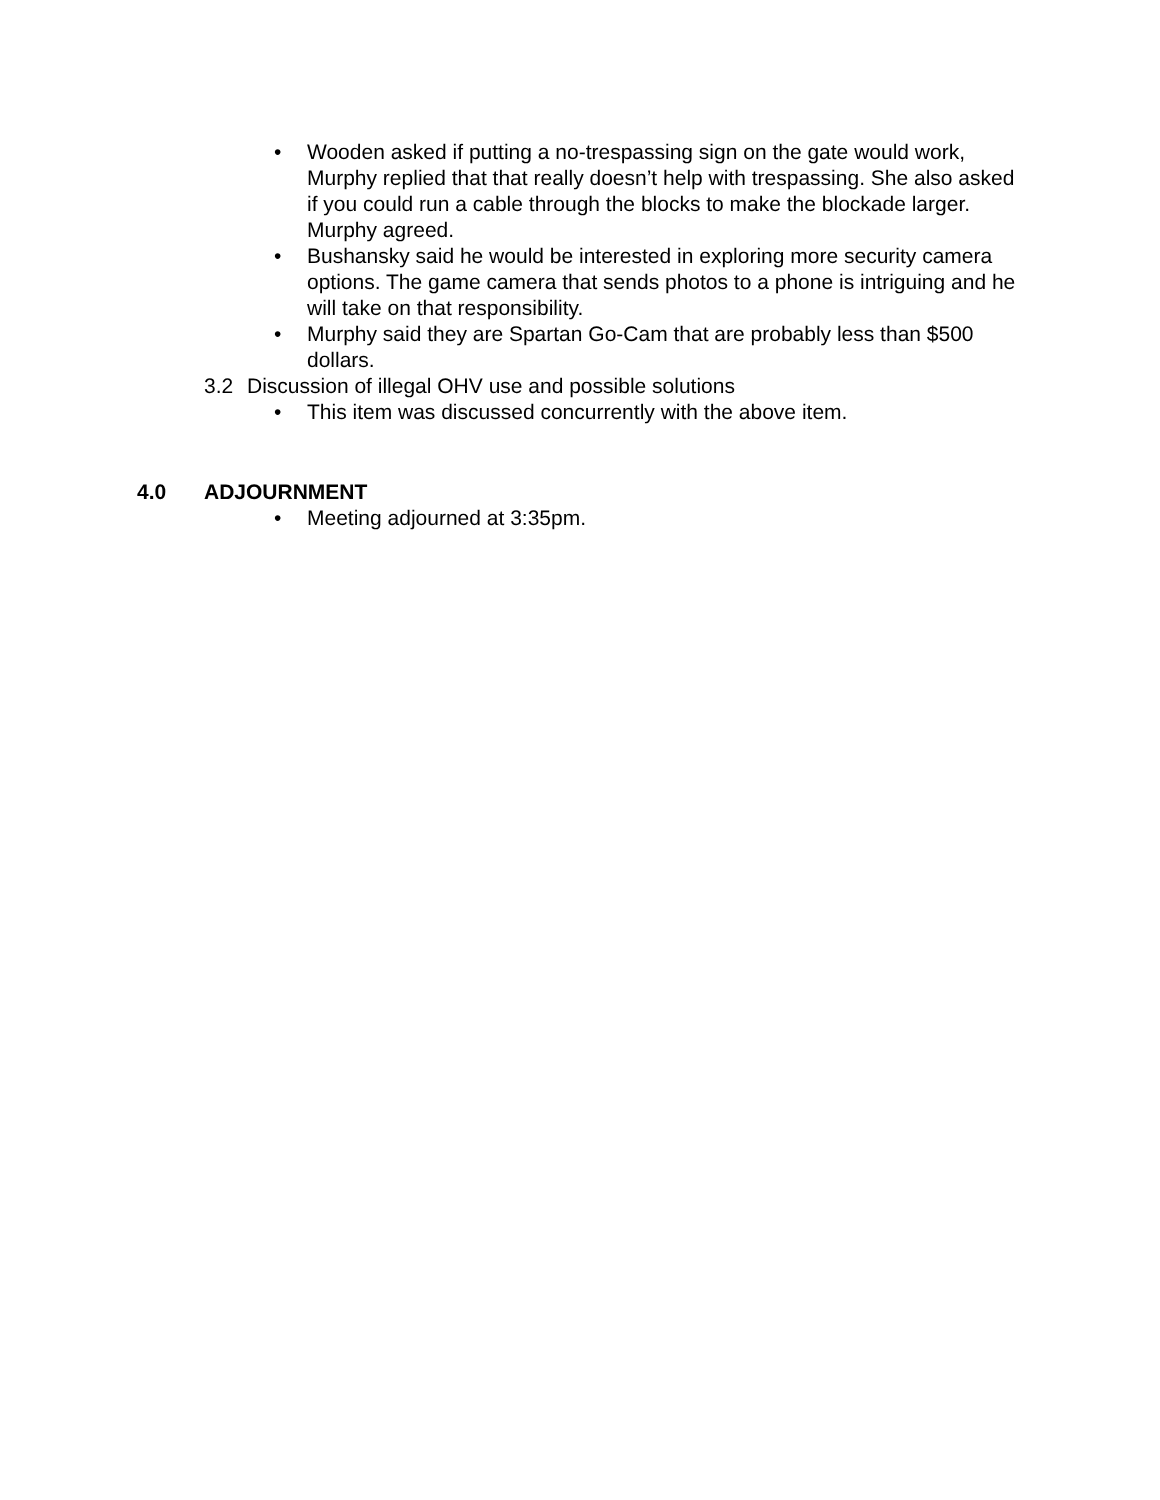• Wooden asked if putting a no-trespassing sign on the gate would work, Murphy replied that that really doesn’t help with trespassing. She also asked if you could run a cable through the blocks to make the blockade larger. Murphy agreed.
• Bushansky said he would be interested in exploring more security camera options. The game camera that sends photos to a phone is intriguing and he will take on that responsibility.
• Murphy said they are Spartan Go-Cam that are probably less than $500 dollars.
3.2 Discussion of illegal OHV use and possible solutions
• This item was discussed concurrently with the above item.
4.0 ADJOURNMENT
• Meeting adjourned at 3:35pm.